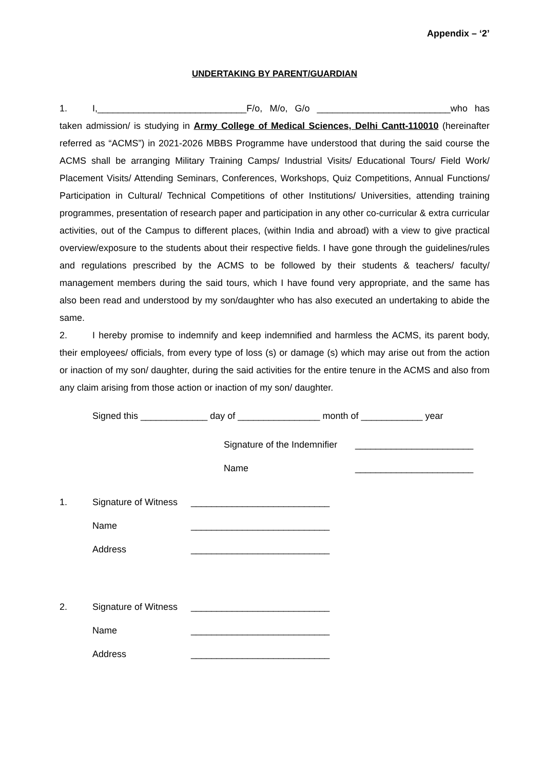Appendix – ‘2’
UNDERTAKING BY PARENT/GUARDIAN
1. I,_____________________________F/o, M/o, G/o __________________________who has taken admission/ is studying in Army College of Medical Sciences, Delhi Cantt-110010 (hereinafter referred as “ACMS”) in 2021-2026 MBBS Programme have understood that during the said course the ACMS shall be arranging Military Training Camps/ Industrial Visits/ Educational Tours/ Field Work/ Placement Visits/ Attending Seminars, Conferences, Workshops, Quiz Competitions, Annual Functions/ Participation in Cultural/ Technical Competitions of other Institutions/ Universities, attending training programmes, presentation of research paper and participation in any other co-curricular & extra curricular activities, out of the Campus to different places, (within India and abroad) with a view to give practical overview/exposure to the students about their respective fields. I have gone through the guidelines/rules and regulations prescribed by the ACMS to be followed by their students & teachers/ faculty/ management members during the said tours, which I have found very appropriate, and the same has also been read and understood by my son/daughter who has also executed an undertaking to abide the same.
2. I hereby promise to indemnify and keep indemnified and harmless the ACMS, its parent body, their employees/ officials, from every type of loss (s) or damage (s) which may arise out from the action or inaction of my son/ daughter, during the said activities for the entire tenure in the ACMS and also from any claim arising from those action or inaction of my son/ daughter.
Signed this _____________ day of ________________ month of ____________ year
Signature of the Indemnifier _______________________
Name _______________________
1. Signature of Witness ___________________________
Name ___________________________
Address ___________________________
2. Signature of Witness ___________________________
Name ___________________________
Address ___________________________